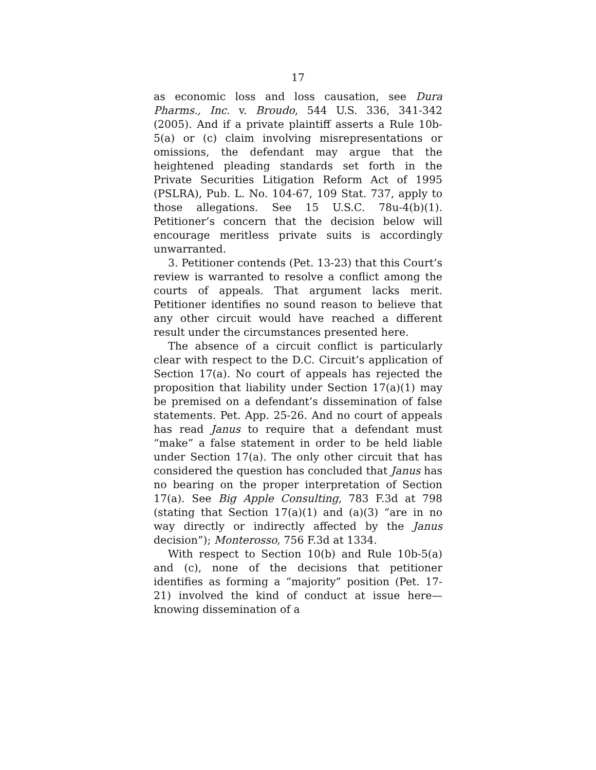17
as economic loss and loss causation, see Dura Pharms., Inc. v. Broudo, 544 U.S. 336, 341-342 (2005). And if a private plaintiff asserts a Rule 10b-5(a) or (c) claim involving misrepresentations or omissions, the defendant may argue that the heightened pleading standards set forth in the Private Securities Litigation Reform Act of 1995 (PSLRA), Pub. L. No. 104-67, 109 Stat. 737, apply to those allegations. See 15 U.S.C. 78u-4(b)(1). Petitioner’s concern that the decision below will encourage meritless private suits is accordingly unwarranted.
3. Petitioner contends (Pet. 13-23) that this Court’s review is warranted to resolve a conflict among the courts of appeals. That argument lacks merit. Petitioner identifies no sound reason to believe that any other circuit would have reached a different result under the circumstances presented here.
The absence of a circuit conflict is particularly clear with respect to the D.C. Circuit’s application of Section 17(a). No court of appeals has rejected the proposition that liability under Section 17(a)(1) may be premised on a defendant’s dissemination of false statements. Pet. App. 25-26. And no court of appeals has read Janus to require that a defendant must “make” a false statement in order to be held liable under Section 17(a). The only other circuit that has considered the question has concluded that Janus has no bearing on the proper interpretation of Section 17(a). See Big Apple Consulting, 783 F.3d at 798 (stating that Section 17(a)(1) and (a)(3) “are in no way directly or indirectly affected by the Janus decision”); Monterosso, 756 F.3d at 1334.
With respect to Section 10(b) and Rule 10b-5(a) and (c), none of the decisions that petitioner identifies as forming a “majority” position (Pet. 17-21) involved the kind of conduct at issue here—knowing dissemination of a